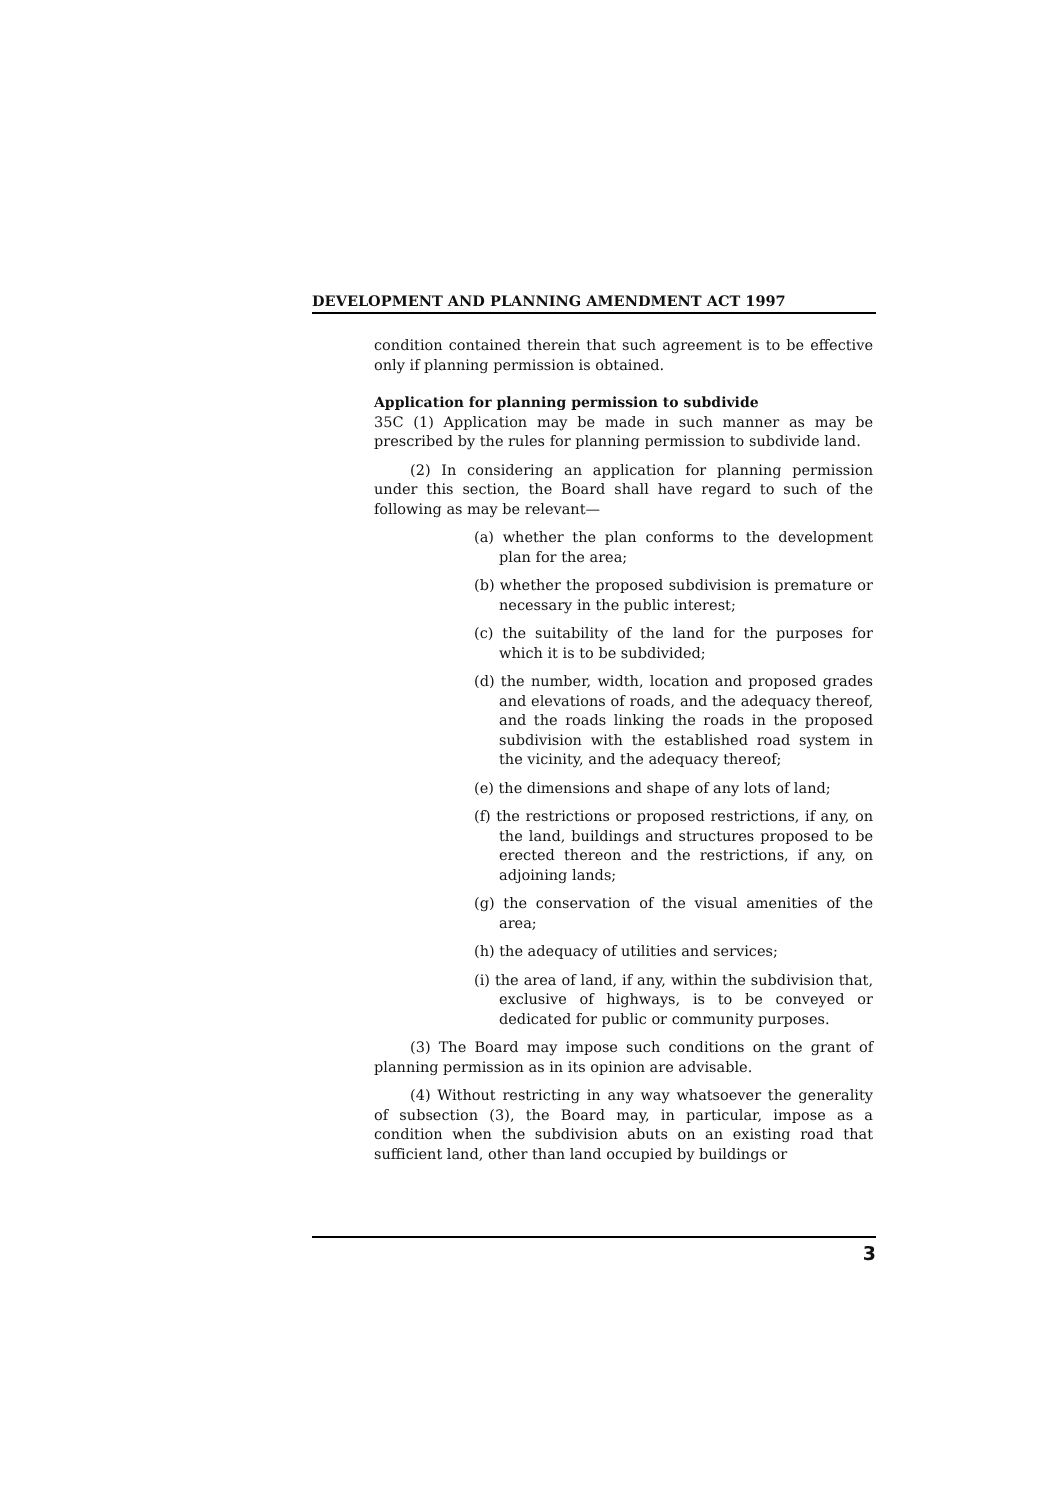DEVELOPMENT AND PLANNING AMENDMENT ACT 1997
condition contained therein that such agreement is to be effective only if planning permission is obtained.
Application for planning permission to subdivide
35C (1) Application may be made in such manner as may be prescribed by the rules for planning permission to subdivide land.
(2) In considering an application for planning permission under this section, the Board shall have regard to such of the following as may be relevant—
(a) whether the plan conforms to the development plan for the area;
(b) whether the proposed subdivision is premature or necessary in the public interest;
(c) the suitability of the land for the purposes for which it is to be subdivided;
(d) the number, width, location and proposed grades and elevations of roads, and the adequacy thereof, and the roads linking the roads in the proposed subdivision with the established road system in the vicinity, and the adequacy thereof;
(e) the dimensions and shape of any lots of land;
(f) the restrictions or proposed restrictions, if any, on the land, buildings and structures proposed to be erected thereon and the restrictions, if any, on adjoining lands;
(g) the conservation of the visual amenities of the area;
(h) the adequacy of utilities and services;
(i) the area of land, if any, within the subdivision that, exclusive of highways, is to be conveyed or dedicated for public or community purposes.
(3) The Board may impose such conditions on the grant of planning permission as in its opinion are advisable.
(4) Without restricting in any way whatsoever the generality of subsection (3), the Board may, in particular, impose as a condition when the subdivision abuts on an existing road that sufficient land, other than land occupied by buildings or
3